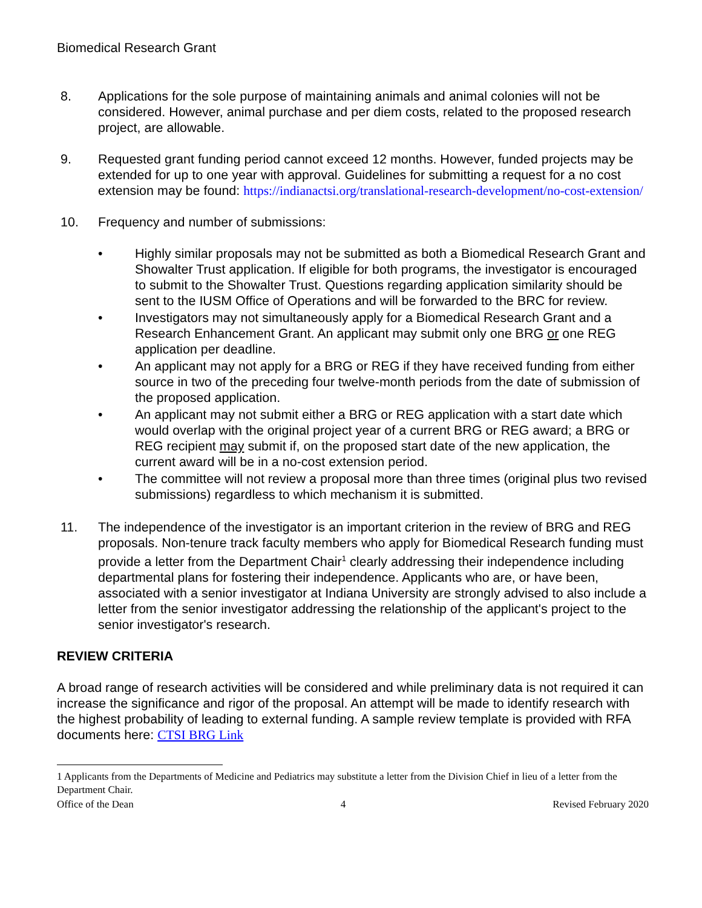Biomedical Research Grant
8. Applications for the sole purpose of maintaining animals and animal colonies will not be considered. However, animal purchase and per diem costs, related to the proposed research project, are allowable.
9. Requested grant funding period cannot exceed 12 months. However, funded projects may be extended for up to one year with approval. Guidelines for submitting a request for a no cost extension may be found: https://indianactsi.org/translational-research-development/no-cost-extension/
10. Frequency and number of submissions:
• Highly similar proposals may not be submitted as both a Biomedical Research Grant and Showalter Trust application. If eligible for both programs, the investigator is encouraged to submit to the Showalter Trust. Questions regarding application similarity should be sent to the IUSM Office of Operations and will be forwarded to the BRC for review.
• Investigators may not simultaneously apply for a Biomedical Research Grant and a Research Enhancement Grant. An applicant may submit only one BRG or one REG application per deadline.
• An applicant may not apply for a BRG or REG if they have received funding from either source in two of the preceding four twelve-month periods from the date of submission of the proposed application.
• An applicant may not submit either a BRG or REG application with a start date which would overlap with the original project year of a current BRG or REG award; a BRG or REG recipient may submit if, on the proposed start date of the new application, the current award will be in a no-cost extension period.
• The committee will not review a proposal more than three times (original plus two revised submissions) regardless to which mechanism it is submitted.
11. The independence of the investigator is an important criterion in the review of BRG and REG proposals. Non-tenure track faculty members who apply for Biomedical Research funding must provide a letter from the Department Chair<sup>1</sup> clearly addressing their independence including departmental plans for fostering their independence. Applicants who are, or have been, associated with a senior investigator at Indiana University are strongly advised to also include a letter from the senior investigator addressing the relationship of the applicant's project to the senior investigator's research.
REVIEW CRITERIA
A broad range of research activities will be considered and while preliminary data is not required it can increase the significance and rigor of the proposal. An attempt will be made to identify research with the highest probability of leading to external funding. A sample review template is provided with RFA documents here: CTSI BRG Link
1 Applicants from the Departments of Medicine and Pediatrics may substitute a letter from the Division Chief in lieu of a letter from the Department Chair.
Office of the Dean 4 Revised February 2020